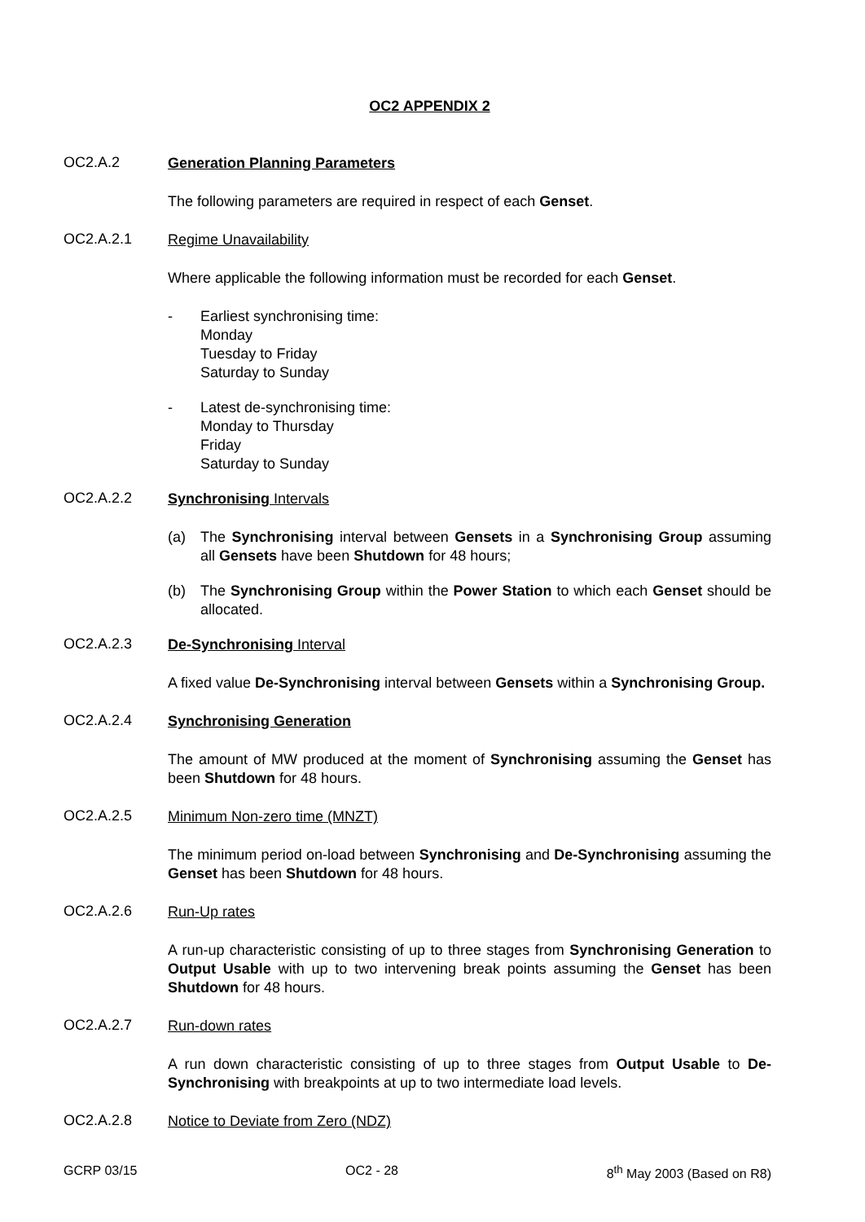OC2 APPENDIX 2
OC2.A.2
Generation Planning Parameters
The following parameters are required in respect of each Genset.
OC2.A.2.1
Regime Unavailability
Where applicable the following information must be recorded for each Genset.
- Earliest synchronising time:
Monday
Tuesday to Friday
Saturday to Sunday
- Latest de-synchronising time:
Monday to Thursday
Friday
Saturday to Sunday
OC2.A.2.2
Synchronising Intervals
(a) The Synchronising interval between Gensets in a Synchronising Group assuming all Gensets have been Shutdown for 48 hours;
(b) The Synchronising Group within the Power Station to which each Genset should be allocated.
OC2.A.2.3
De-Synchronising Interval
A fixed value De-Synchronising interval between Gensets within a Synchronising Group.
OC2.A.2.4
Synchronising Generation
The amount of MW produced at the moment of Synchronising assuming the Genset has been Shutdown for 48 hours.
OC2.A.2.5
Minimum Non-zero time (MNZT)
The minimum period on-load between Synchronising and De-Synchronising assuming the Genset has been Shutdown for 48 hours.
OC2.A.2.6
Run-Up rates
A run-up characteristic consisting of up to three stages from Synchronising Generation to Output Usable with up to two intervening break points assuming the Genset has been Shutdown for 48 hours.
OC2.A.2.7
Run-down rates
A run down characteristic consisting of up to three stages from Output Usable to De-Synchronising with breakpoints at up to two intermediate load levels.
OC2.A.2.8
Notice to Deviate from Zero (NDZ)
GCRP 03/15 OC2 - 28 8<sup>th</sup> May 2003 (Based on R8)